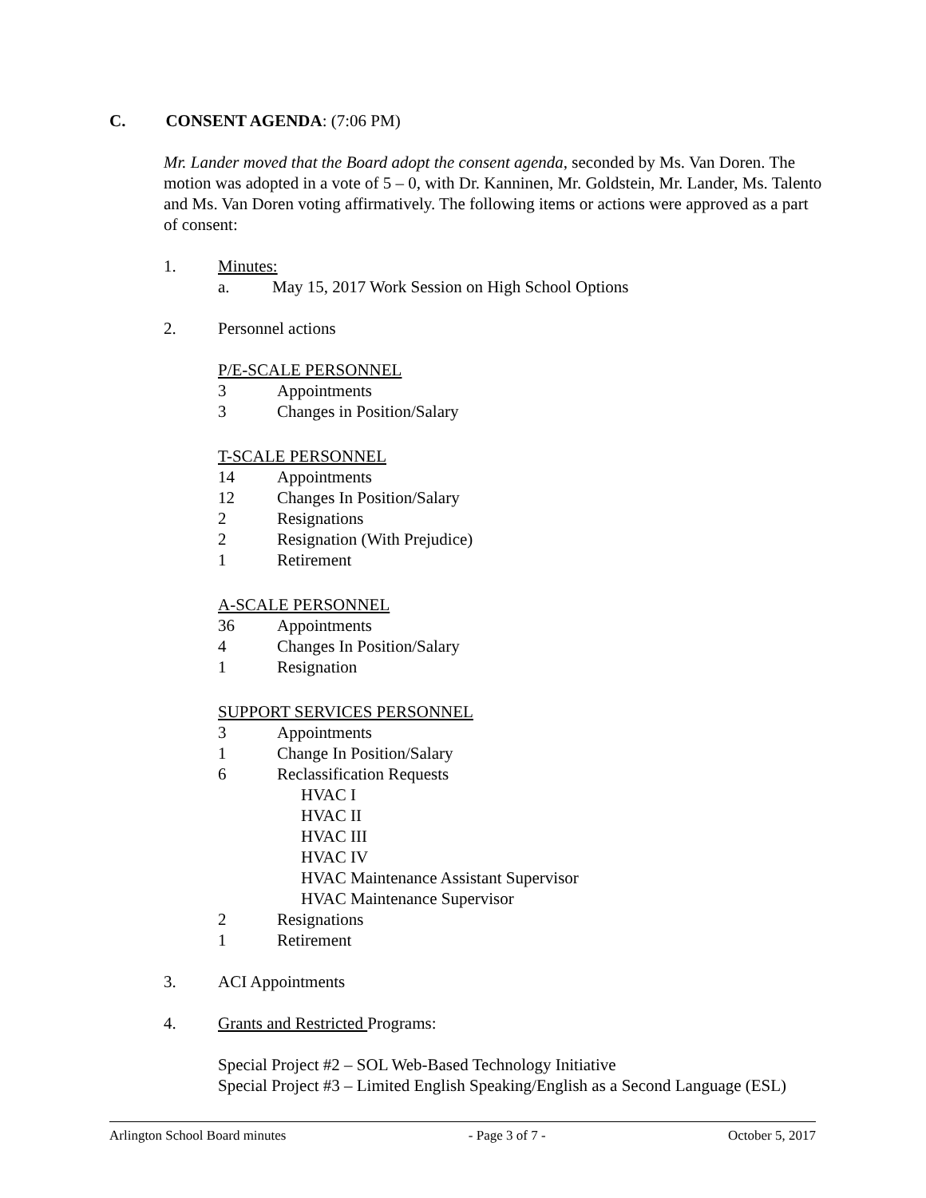C. CONSENT AGENDA: (7:06 PM)
Mr. Lander moved that the Board adopt the consent agenda, seconded by Ms. Van Doren. The motion was adopted in a vote of 5 – 0, with Dr. Kanninen, Mr. Goldstein, Mr. Lander, Ms. Talento and Ms. Van Doren voting affirmatively. The following items or actions were approved as a part of consent:
1. Minutes:
a. May 15, 2017 Work Session on High School Options
2. Personnel actions
P/E-SCALE PERSONNEL
3 Appointments
3 Changes in Position/Salary
T-SCALE PERSONNEL
14 Appointments
12 Changes In Position/Salary
2 Resignations
2 Resignation (With Prejudice)
1 Retirement
A-SCALE PERSONNEL
36 Appointments
4 Changes In Position/Salary
1 Resignation
SUPPORT SERVICES PERSONNEL
3 Appointments
1 Change In Position/Salary
6 Reclassification Requests
HVAC I
HVAC II
HVAC III
HVAC IV
HVAC Maintenance Assistant Supervisor
HVAC Maintenance Supervisor
2 Resignations
1 Retirement
3. ACI Appointments
4. Grants and Restricted Programs:
Special Project #2 – SOL Web-Based Technology Initiative
Special Project #3 – Limited English Speaking/English as a Second Language (ESL)
Arlington School Board minutes - Page 3 of 7 - October 5, 2017